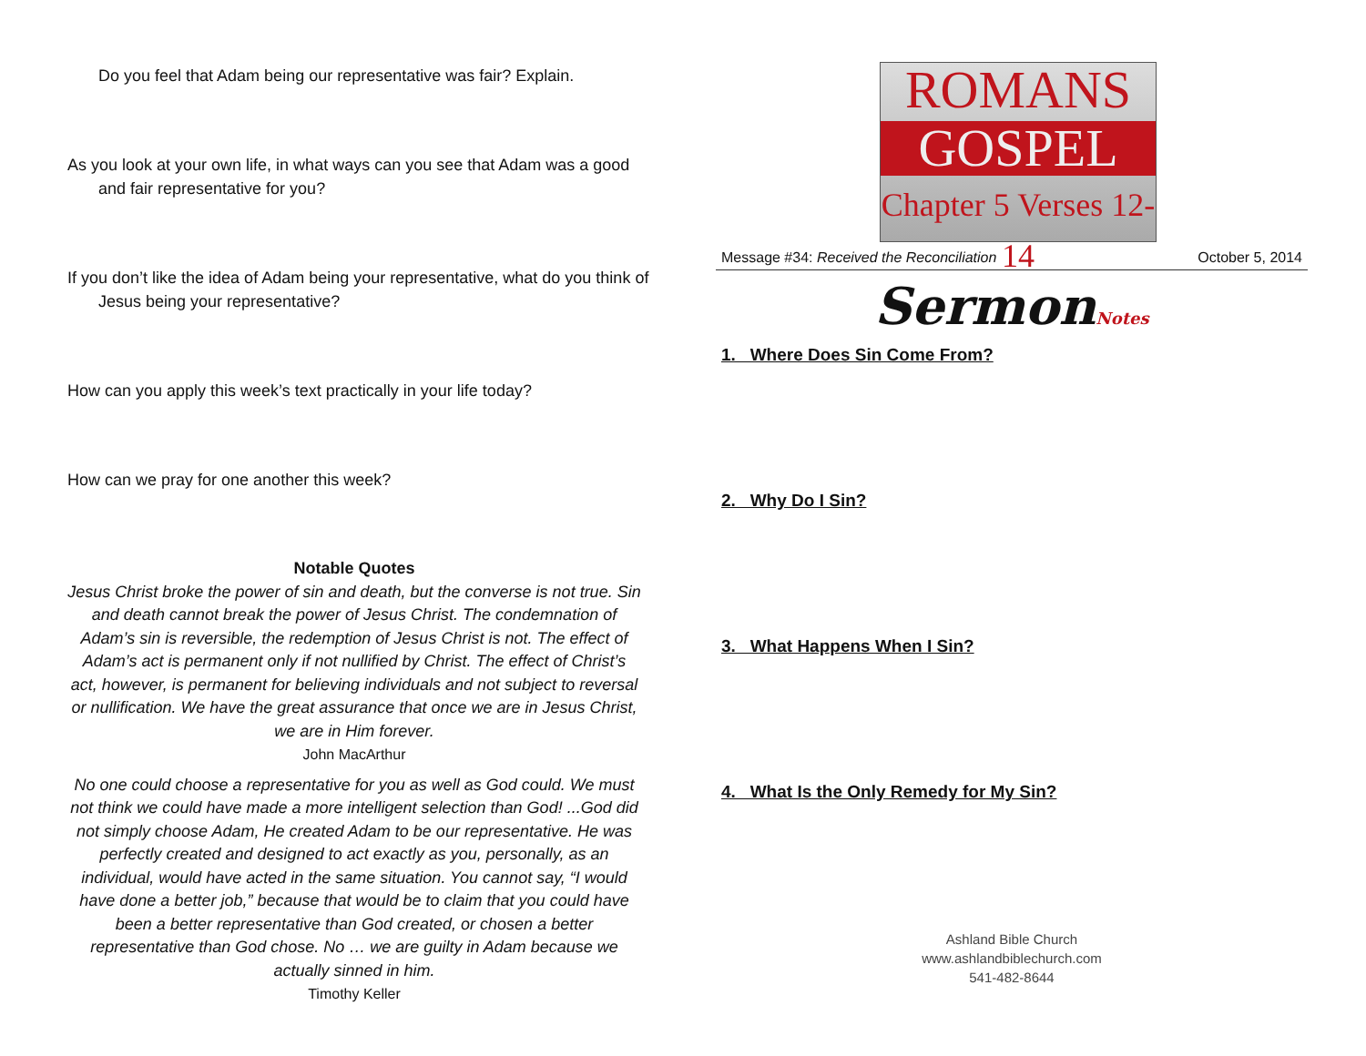Do you feel that Adam being our representative was fair? Explain.
As you look at your own life, in what ways can you see that Adam was a good and fair representative for you?
If you don’t like the idea of Adam being your representative, what do you think of Jesus being your representative?
How can you apply this week’s text practically in your life today?
How can we pray for one another this week?
Notable Quotes
Jesus Christ broke the power of sin and death, but the converse is not true. Sin and death cannot break the power of Jesus Christ. The condemnation of Adam’s sin is reversible, the redemption of Jesus Christ is not. The effect of Adam’s act is permanent only if not nullified by Christ. The effect of Christ’s act, however, is permanent for believing individuals and not subject to reversal or nullification. We have the great assurance that once we are in Jesus Christ, we are in Him forever.
John MacArthur
No one could choose a representative for you as well as God could. We must not think we could have made a more intelligent selection than God! ...God did not simply choose Adam, He created Adam to be our representative. He was perfectly created and designed to act exactly as you, personally, as an individual, would have acted in the same situation. You cannot say, “I would have done a better job,” because that would be to claim that you could have been a better representative than God created, or chosen a better representative than God chose. No … we are guilty in Adam because we actually sinned in him.
Timothy Keller
ROMANS
GOSPEL
Chapter 5 Verses 12-14
Message #34: Received the Reconciliation October 5, 2014
SermonNotes
1. Where Does Sin Come From?
2. Why Do I Sin?
3. What Happens When I Sin?
4. What Is the Only Remedy for My Sin?
Ashland Bible Church
www.ashlandbiblechurch.com
541-482-8644